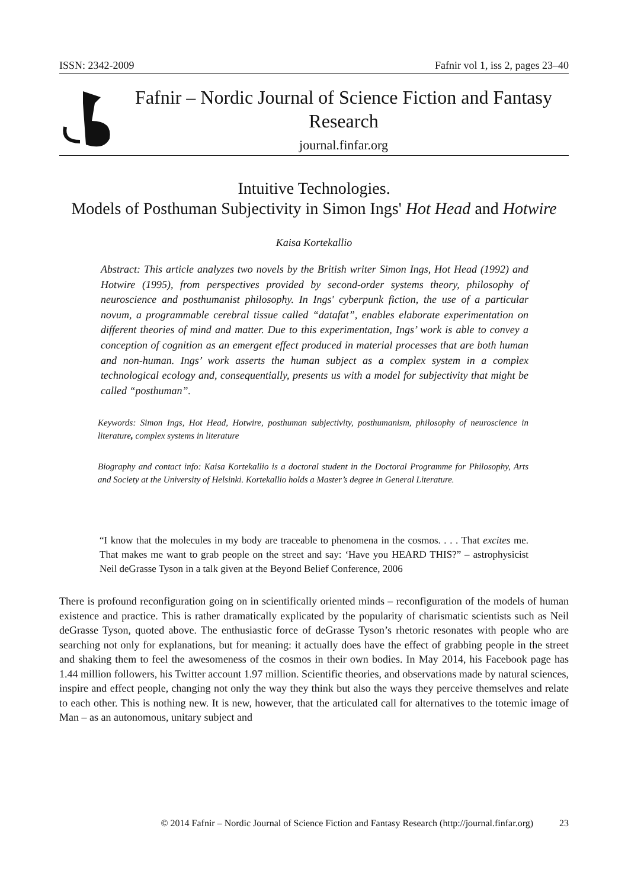ISSN: 2342-2009 Fafnir vol 1, iss 2, pages 23–40
Fafnir – Nordic Journal of Science Fiction and Fantasy Research
journal.finfar.org
Intuitive Technologies.
Models of Posthuman Subjectivity in Simon Ings' Hot Head and Hotwire
Kaisa Kortekallio
Abstract: This article analyzes two novels by the British writer Simon Ings, Hot Head (1992) and Hotwire (1995), from perspectives provided by second-order systems theory, philosophy of neuroscience and posthumanist philosophy. In Ings' cyberpunk fiction, the use of a particular novum, a programmable cerebral tissue called “datafat”, enables elaborate experimentation on different theories of mind and matter. Due to this experimentation, Ings’ work is able to convey a conception of cognition as an emergent effect produced in material processes that are both human and non-human. Ings’ work asserts the human subject as a complex system in a complex technological ecology and, consequentially, presents us with a model for subjectivity that might be called “posthuman”.
Keywords: Simon Ings, Hot Head, Hotwire, posthuman subjectivity, posthumanism, philosophy of neuroscience in literature, complex systems in literature
Biography and contact info: Kaisa Kortekallio is a doctoral student in the Doctoral Programme for Philosophy, Arts and Society at the University of Helsinki. Kortekallio holds a Master’s degree in General Literature.
“I know that the molecules in my body are traceable to phenomena in the cosmos. . . . That excites me. That makes me want to grab people on the street and say: ‘Have you HEARD THIS?” – astrophysicist Neil deGrasse Tyson in a talk given at the Beyond Belief Conference, 2006
There is profound reconfiguration going on in scientifically oriented minds – reconfiguration of the models of human existence and practice. This is rather dramatically explicated by the popularity of charismatic scientists such as Neil deGrasse Tyson, quoted above. The enthusiastic force of deGrasse Tyson’s rhetoric resonates with people who are searching not only for explanations, but for meaning: it actually does have the effect of grabbing people in the street and shaking them to feel the awesomeness of the cosmos in their own bodies. In May 2014, his Facebook page has 1.44 million followers, his Twitter account 1.97 million. Scientific theories, and observations made by natural sciences, inspire and effect people, changing not only the way they think but also the ways they perceive themselves and relate to each other. This is nothing new. It is new, however, that the articulated call for alternatives to the totemic image of Man – as an autonomous, unitary subject and
© 2014 Fafnir – Nordic Journal of Science Fiction and Fantasy Research (http://journal.finfar.org) 23